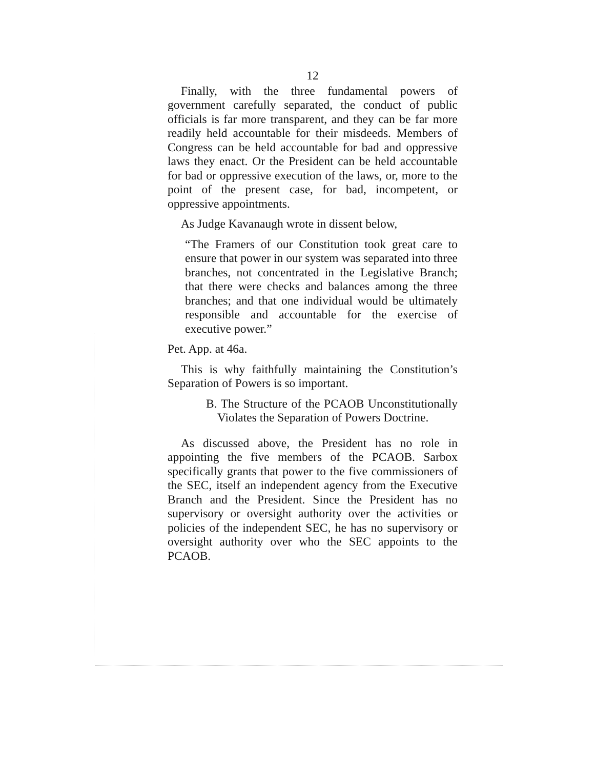12
Finally, with the three fundamental powers of government carefully separated, the conduct of public officials is far more transparent, and they can be far more readily held accountable for their misdeeds. Members of Congress can be held accountable for bad and oppressive laws they enact. Or the President can be held accountable for bad or oppressive execution of the laws, or, more to the point of the present case, for bad, incompetent, or oppressive appointments.
As Judge Kavanaugh wrote in dissent below,
“The Framers of our Constitution took great care to ensure that power in our system was separated into three branches, not concentrated in the Legislative Branch; that there were checks and balances among the three branches; and that one individual would be ultimately responsible and accountable for the exercise of executive power.”
Pet. App. at 46a.
This is why faithfully maintaining the Constitution’s Separation of Powers is so important.
B. The Structure of the PCAOB Unconstitutionally Violates the Separation of Powers Doctrine.
As discussed above, the President has no role in appointing the five members of the PCAOB. Sarbox specifically grants that power to the five commissioners of the SEC, itself an independent agency from the Executive Branch and the President. Since the President has no supervisory or oversight authority over the activities or policies of the independent SEC, he has no supervisory or oversight authority over who the SEC appoints to the PCAOB.